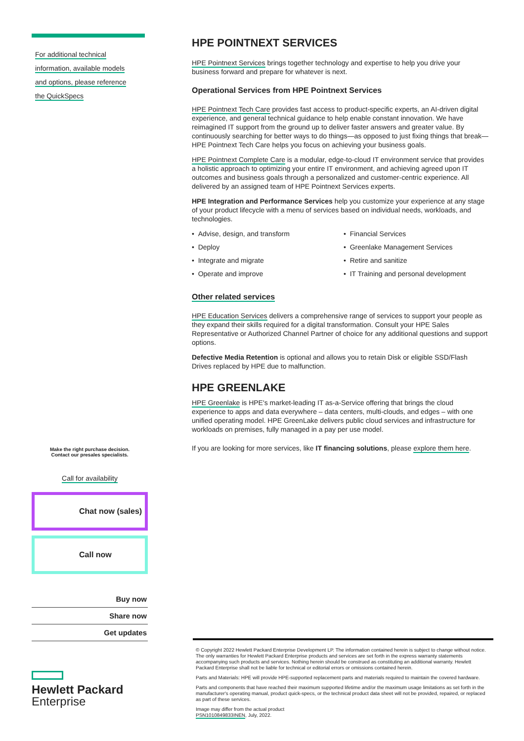For additional technical
information, available models
and options, please reference
the QuickSpecs
Make the right purchase decision.
Contact our presales specialists.
Call for availability
Chat now (sales)
Call now
Buy now
Share now
Get updates
Hewlett Packard
Enterprise
HPE POINTNEXT SERVICES
HPE Pointnext Services brings together technology and expertise to help you drive your business forward and prepare for whatever is next.
Operational Services from HPE Pointnext Services
HPE Pointnext Tech Care provides fast access to product-specific experts, an AI-driven digital experience, and general technical guidance to help enable constant innovation. We have reimagined IT support from the ground up to deliver faster answers and greater value. By continuously searching for better ways to do things—as opposed to just fixing things that break—HPE Pointnext Tech Care helps you focus on achieving your business goals.
HPE Pointnext Complete Care is a modular, edge-to-cloud IT environment service that provides a holistic approach to optimizing your entire IT environment, and achieving agreed upon IT outcomes and business goals through a personalized and customer-centric experience. All delivered by an assigned team of HPE Pointnext Services experts.
HPE Integration and Performance Services help you customize your experience at any stage of your product lifecycle with a menu of services based on individual needs, workloads, and technologies.
• Advise, design, and transform
• Deploy
• Integrate and migrate
• Operate and improve
• Financial Services
• Greenlake Management Services
• Retire and sanitize
• IT Training and personal development
Other related services
HPE Education Services delivers a comprehensive range of services to support your people as they expand their skills required for a digital transformation. Consult your HPE Sales Representative or Authorized Channel Partner of choice for any additional questions and support options.
Defective Media Retention is optional and allows you to retain Disk or eligible SSD/Flash Drives replaced by HPE due to malfunction.
HPE GREENLAKE
HPE Greenlake is HPE's market-leading IT as-a-Service offering that brings the cloud experience to apps and data everywhere – data centers, multi-clouds, and edges – with one unified operating model. HPE GreenLake delivers public cloud services and infrastructure for workloads on premises, fully managed in a pay per use model.
If you are looking for more services, like IT financing solutions, please explore them here.
© Copyright 2022 Hewlett Packard Enterprise Development LP. The information contained herein is subject to change without notice. The only warranties for Hewlett Packard Enterprise products and services are set forth in the express warranty statements accompanying such products and services. Nothing herein should be construed as constituting an additional warranty. Hewlett Packard Enterprise shall not be liable for technical or editorial errors or omissions contained herein.
Parts and Materials: HPE will provide HPE-supported replacement parts and materials required to maintain the covered hardware.
Parts and components that have reached their maximum supported lifetime and/or the maximum usage limitations as set forth in the manufacturer's operating manual, product quick-specs, or the technical product data sheet will not be provided, repaired, or replaced as part of these services.
Image may differ from the actual product
PSN1010849833INEN, July, 2022.